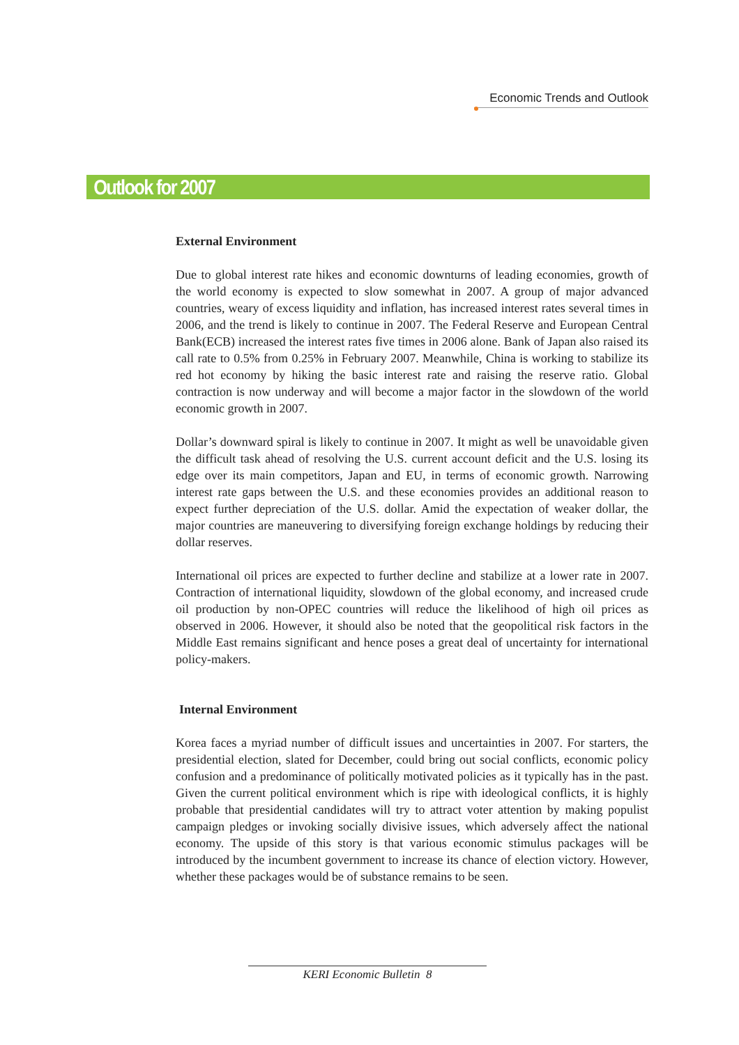Economic Trends and Outlook
Outlook for 2007
External Environment
Due to global interest rate hikes and economic downturns of leading economies, growth of the world economy is expected to slow somewhat in 2007. A group of major advanced countries, weary of excess liquidity and inflation, has increased interest rates several times in 2006, and the trend is likely to continue in 2007. The Federal Reserve and European Central Bank(ECB) increased the interest rates five times in 2006 alone. Bank of Japan also raised its call rate to 0.5% from 0.25% in February 2007. Meanwhile, China is working to stabilize its red hot economy by hiking the basic interest rate and raising the reserve ratio. Global contraction is now underway and will become a major factor in the slowdown of the world economic growth in 2007.
Dollar’s downward spiral is likely to continue in 2007. It might as well be unavoidable given the difficult task ahead of resolving the U.S. current account deficit and the U.S. losing its edge over its main competitors, Japan and EU, in terms of economic growth. Narrowing interest rate gaps between the U.S. and these economies provides an additional reason to expect further depreciation of the U.S. dollar. Amid the expectation of weaker dollar, the major countries are maneuvering to diversifying foreign exchange holdings by reducing their dollar reserves.
International oil prices are expected to further decline and stabilize at a lower rate in 2007. Contraction of international liquidity, slowdown of the global economy, and increased crude oil production by non-OPEC countries will reduce the likelihood of high oil prices as observed in 2006. However, it should also be noted that the geopolitical risk factors in the Middle East remains significant and hence poses a great deal of uncertainty for international policy-makers.
Internal Environment
Korea faces a myriad number of difficult issues and uncertainties in 2007. For starters, the presidential election, slated for December, could bring out social conflicts, economic policy confusion and a predominance of politically motivated policies as it typically has in the past. Given the current political environment which is ripe with ideological conflicts, it is highly probable that presidential candidates will try to attract voter attention by making populist campaign pledges or invoking socially divisive issues, which adversely affect the national economy. The upside of this story is that various economic stimulus packages will be introduced by the incumbent government to increase its chance of election victory. However, whether these packages would be of substance remains to be seen.
KERI Economic Bulletin 8